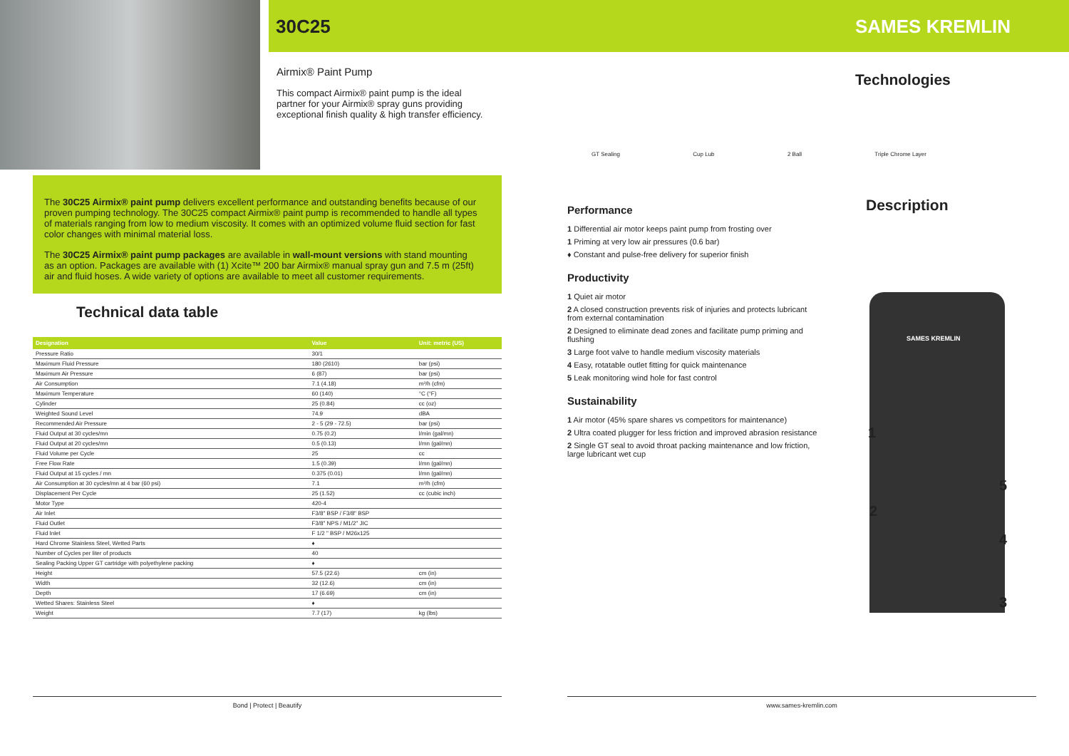30C25 SAMES KREMLIN
Airmix® Paint Pump
This compact Airmix® paint pump is the ideal partner for your Airmix® spray guns providing exceptional finish quality & high transfer efficiency.
Technologies
GT Sealing Cup Lub 2 Ball Triple Chrome Layer
The 30C25 Airmix® paint pump delivers excellent performance and outstanding benefits because of our proven pumping technology. The 30C25 compact Airmix® paint pump is recommended to handle all types of materials ranging from low to medium viscosity. It comes with an optimized volume fluid section for fast color changes with minimal material loss.
The 30C25 Airmix® paint pump packages are available in wall-mount versions with stand mounting as an option. Packages are available with (1) Xcite™ 200 bar Airmix® manual spray gun and 7.5 m (25ft) air and fluid hoses. A wide variety of options are available to meet all customer requirements.
Technical data table
| Designation | Value | Unit: metric (US) |
| --- | --- | --- |
| Pressure Ratio | 30/1 | |
| Maximum Fluid Pressure | 180 (2610) | bar (psi) |
| Maximum Air Pressure | 6 (87) | bar (psi) |
| Air Consumption | 7.1 (4.18) | m³/h (cfm) |
| Maximum Temperature | 60 (140) | °C (°F) |
| Cylinder | 25 (0.84) | cc (oz) |
| Weighted Sound Level | 74.9 | dBA |
| Recommended Air Pressure | 2 - 5 (29 - 72.5) | bar (psi) |
| Fluid Output at 30 cycles/mn | 0.75 (0.2) | l/min (gal/mn) |
| Fluid Output at 20 cycles/mn | 0.5 (0.13) | l/mn (gal/mn) |
| Fluid Volume per Cycle | 25 | cc |
| Free Flow Rate | 1.5 (0.39) | l/mn (gal/mn) |
| Fluid Output at 15 cycles / mn | 0.375 (0.01) | l/mn (gal/mn) |
| Air Consumption at 30 cycles/mn at 4 bar (60 psi) | 7.1 | m³/h (cfm) |
| Displacement Per Cycle | 25 (1.52) | cc (cubic inch) |
| Motor Type | 420-4 | |
| Air Inlet | F3/8" BSP / F3/8" BSP | |
| Fluid Outlet | F3/8" NPS / M1/2" JIC | |
| Fluid Inlet | F 1/2 " BSP / M26x125 | |
| Hard Chrome Stainless Steel, Wetted Parts | ♦ | |
| Number of Cycles per liter of products | 40 | |
| Sealing Packing Upper GT cartridge with polyethylene packing | ♦ | |
| Height | 57.5 (22.6) | cm (in) |
| Width | 32 (12.6) | cm (in) |
| Depth | 17 (6.69) | cm (in) |
| Wetted Shares: Stainless Steel | ♦ | |
| Weight | 7.7 (17) | kg (lbs) |
Description
Performance
1 Differential air motor keeps paint pump from frosting over
1 Priming at very low air pressures (0.6 bar)
♦ Constant and pulse-free delivery for superior finish
Productivity
1 Quiet air motor
2 A closed construction prevents risk of injuries and protects lubricant from external contamination
2 Designed to eliminate dead zones and facilitate pump priming and flushing
3 Large foot valve to handle medium viscosity materials
4 Easy, rotatable outlet fitting for quick maintenance
5 Leak monitoring wind hole for fast control
Sustainability
1 Air motor (45% spare shares vs competitors for maintenance)
2 Ultra coated plugger for less friction and improved abrasion resistance
2 Single GT seal to avoid throat packing maintenance and low friction, large lubricant wet cup
SAMES KREMLIN
1
2
3
4
5
Bond | Protect | Beautify www.sames-kremlin.com